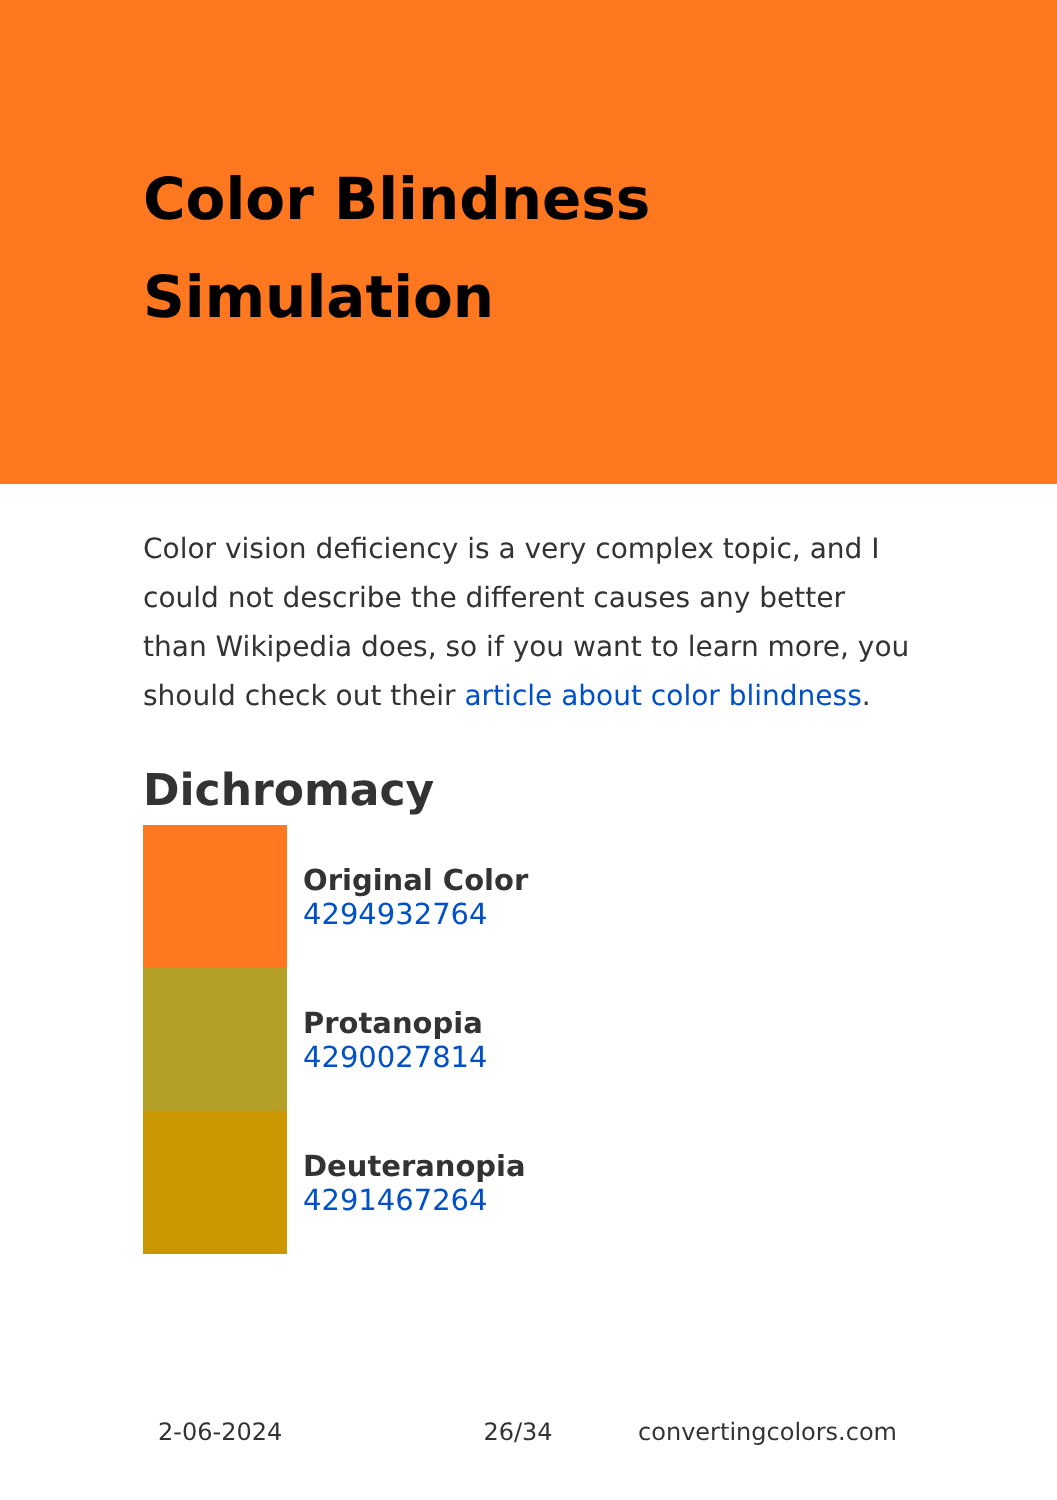Color Blindness Simulation
Color vision deficiency is a very complex topic, and I could not describe the different causes any better than Wikipedia does, so if you want to learn more, you should check out their article about color blindness.
Dichromacy
Original Color
4294932764
Protanopia
4290027814
Deuteranopia
4291467264
2-06-2024 26/34 convertingcolors.com